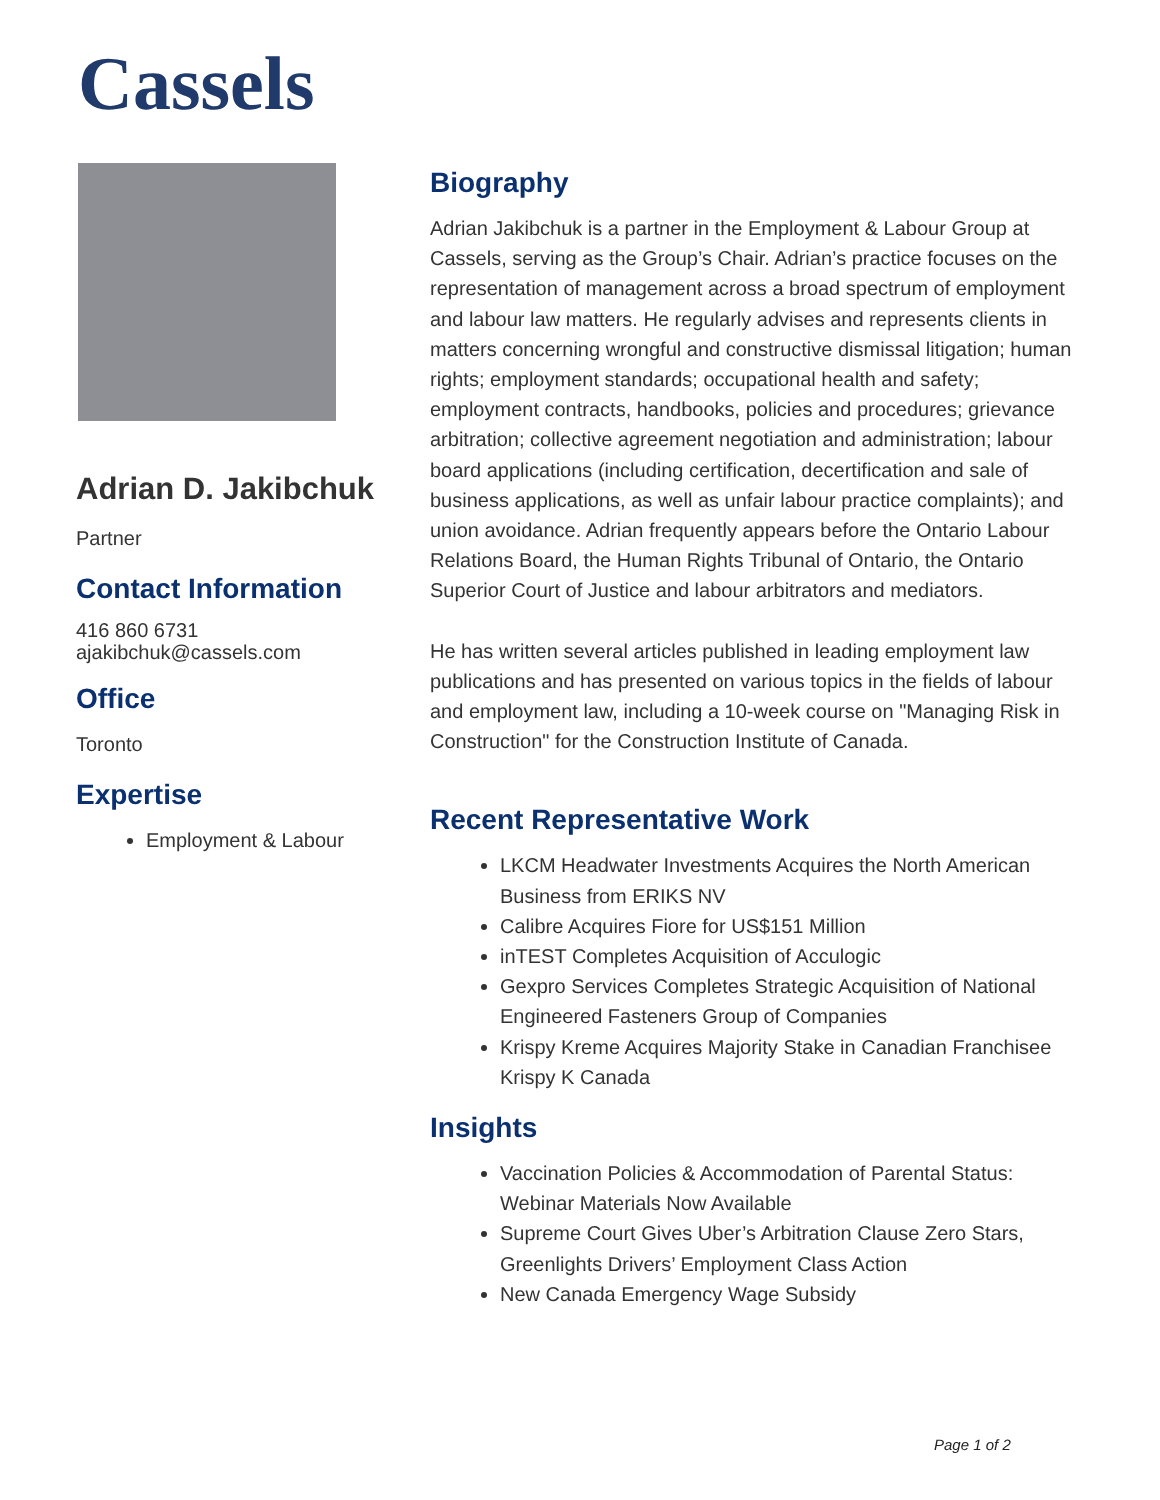Cassels
Adrian D. Jakibchuk
Partner
Contact Information
416 860 6731
ajakibchuk@cassels.com
Office
Toronto
Expertise
Employment & Labour
Biography
Adrian Jakibchuk is a partner in the Employment & Labour Group at Cassels, serving as the Group’s Chair. Adrian’s practice focuses on the representation of management across a broad spectrum of employment and labour law matters. He regularly advises and represents clients in matters concerning wrongful and constructive dismissal litigation; human rights; employment standards; occupational health and safety; employment contracts, handbooks, policies and procedures; grievance arbitration; collective agreement negotiation and administration; labour board applications (including certification, decertification and sale of business applications, as well as unfair labour practice complaints); and union avoidance. Adrian frequently appears before the Ontario Labour Relations Board, the Human Rights Tribunal of Ontario, the Ontario Superior Court of Justice and labour arbitrators and mediators.
He has written several articles published in leading employment law publications and has presented on various topics in the fields of labour and employment law, including a 10-week course on "Managing Risk in Construction" for the Construction Institute of Canada.
Recent Representative Work
LKCM Headwater Investments Acquires the North American Business from ERIKS NV
Calibre Acquires Fiore for US$151 Million
inTEST Completes Acquisition of Acculogic
Gexpro Services Completes Strategic Acquisition of National Engineered Fasteners Group of Companies
Krispy Kreme Acquires Majority Stake in Canadian Franchisee Krispy K Canada
Insights
Vaccination Policies & Accommodation of Parental Status: Webinar Materials Now Available
Supreme Court Gives Uber’s Arbitration Clause Zero Stars, Greenlights Drivers’ Employment Class Action
New Canada Emergency Wage Subsidy
Page 1 of 2